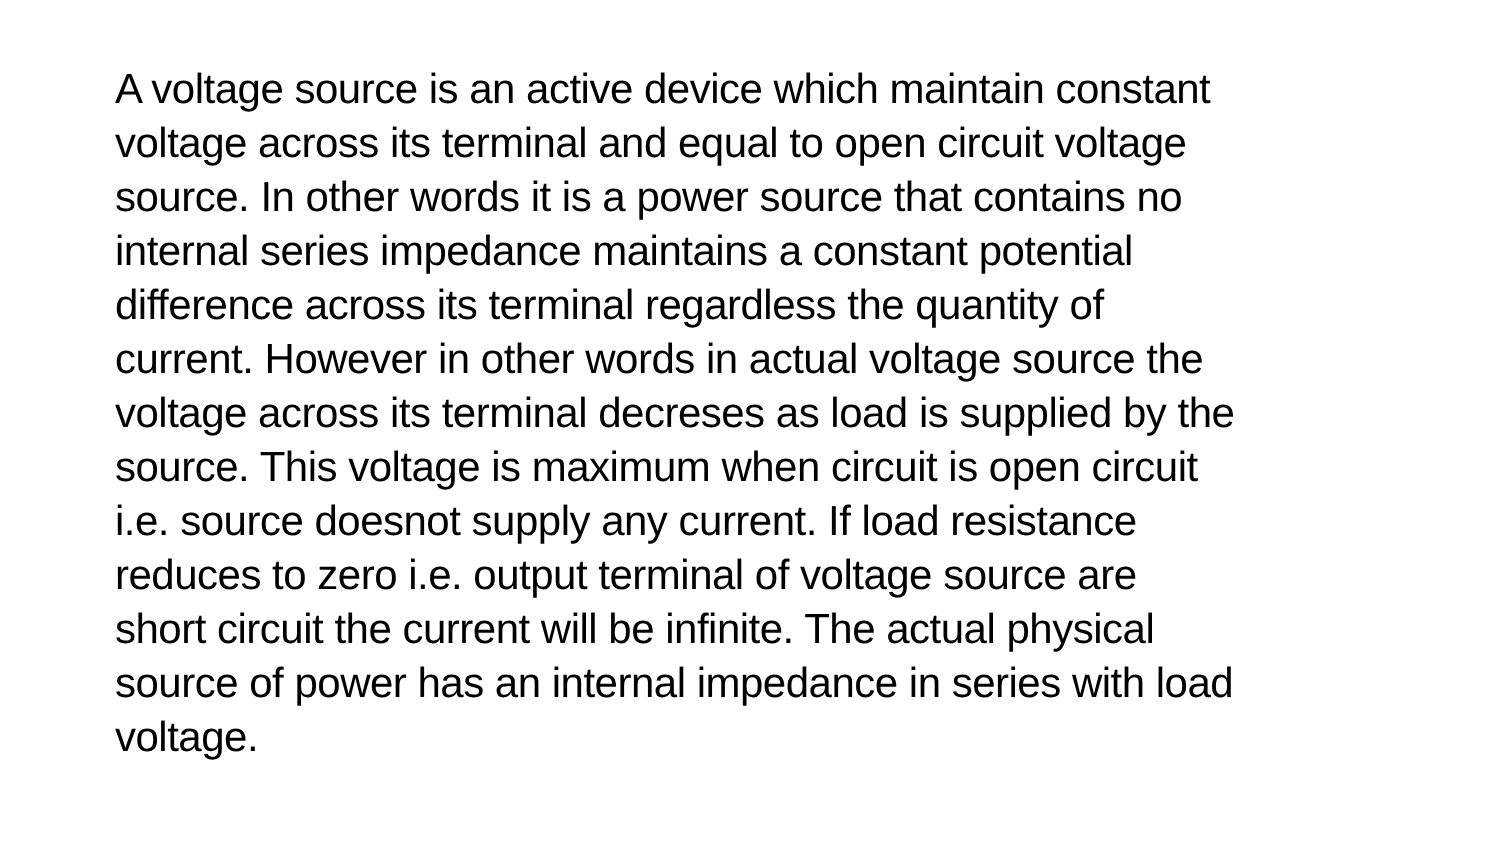A voltage source is an active device which maintain constant
voltage across its terminal and equal to open circuit voltage
source. In other words it is a power source that contains no
internal series impedance maintains a constant potential
difference across its terminal regardless the quantity of
current. However in other words in actual voltage source the
voltage across its terminal decreses as load is supplied by the
source. This voltage is maximum when circuit is open circuit
i.e. source doesnot supply any current. If load resistance
reduces to zero i.e. output terminal of voltage source are
short circuit the current will be infinite. The actual physical
source of power has an internal impedance in series with load
voltage.